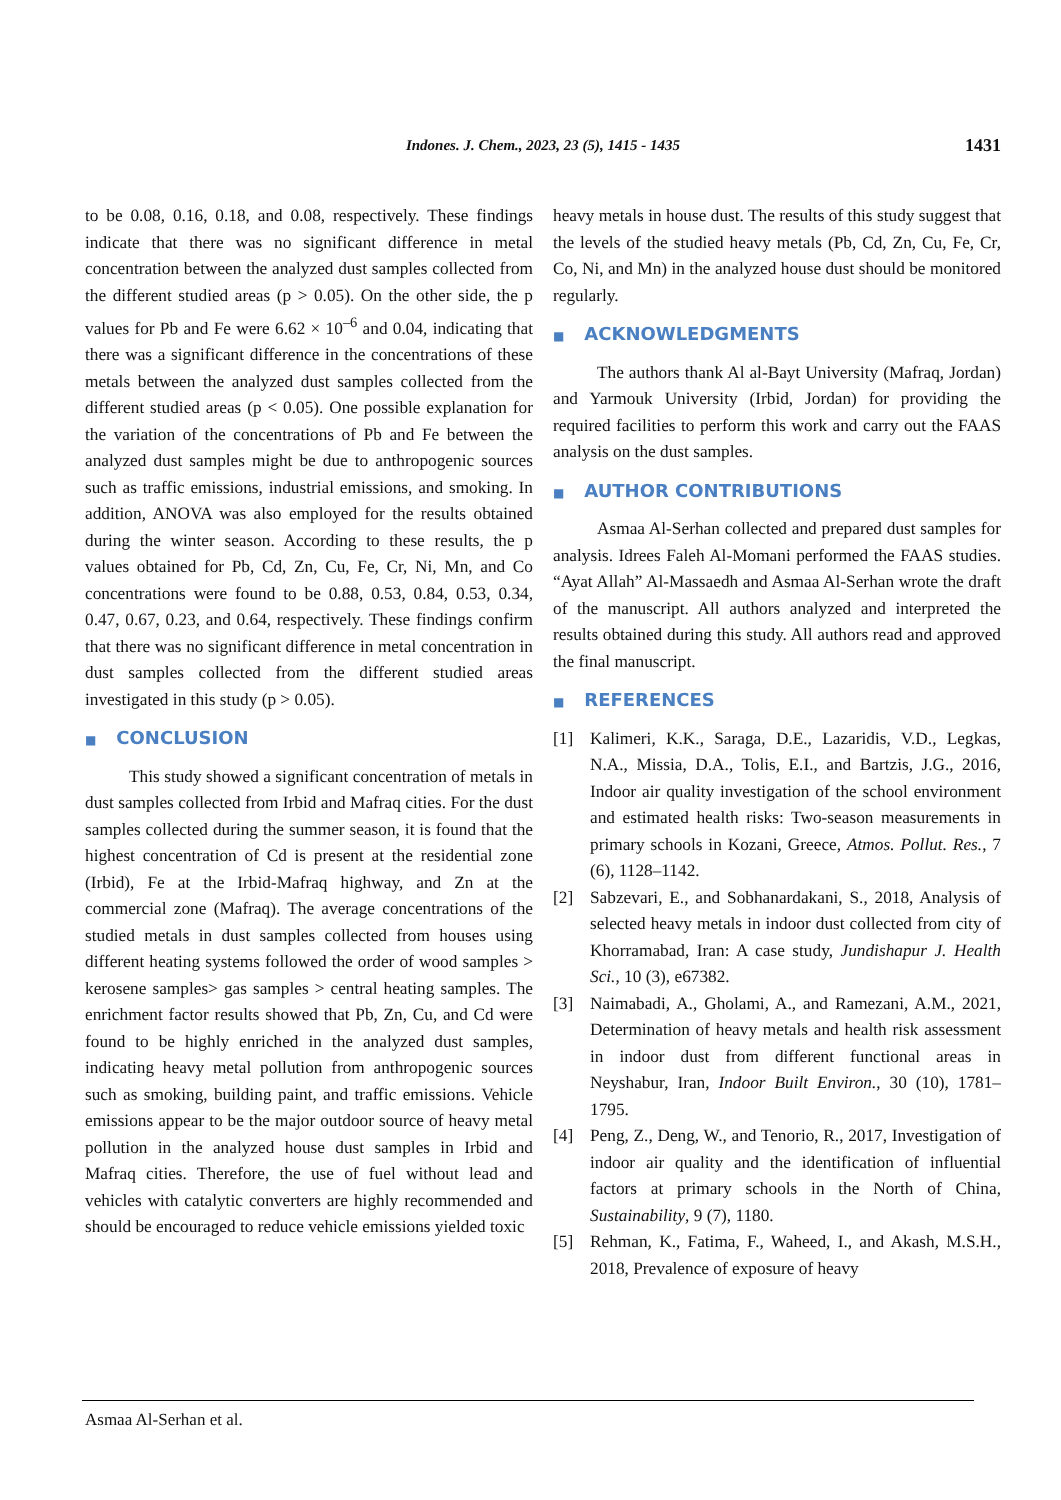Indones. J. Chem., 2023, 23 (5), 1415 - 1435
1431
to be 0.08, 0.16, 0.18, and 0.08, respectively. These findings indicate that there was no significant difference in metal concentration between the analyzed dust samples collected from the different studied areas (p > 0.05). On the other side, the p values for Pb and Fe were 6.62 × 10<sup>–6</sup> and 0.04, indicating that there was a significant difference in the concentrations of these metals between the analyzed dust samples collected from the different studied areas (p < 0.05). One possible explanation for the variation of the concentrations of Pb and Fe between the analyzed dust samples might be due to anthropogenic sources such as traffic emissions, industrial emissions, and smoking. In addition, ANOVA was also employed for the results obtained during the winter season. According to these results, the p values obtained for Pb, Cd, Zn, Cu, Fe, Cr, Ni, Mn, and Co concentrations were found to be 0.88, 0.53, 0.84, 0.53, 0.34, 0.47, 0.67, 0.23, and 0.64, respectively. These findings confirm that there was no significant difference in metal concentration in dust samples collected from the different studied areas investigated in this study (p > 0.05).
■ CONCLUSION
This study showed a significant concentration of metals in dust samples collected from Irbid and Mafraq cities. For the dust samples collected during the summer season, it is found that the highest concentration of Cd is present at the residential zone (Irbid), Fe at the Irbid-Mafraq highway, and Zn at the commercial zone (Mafraq). The average concentrations of the studied metals in dust samples collected from houses using different heating systems followed the order of wood samples > kerosene samples> gas samples > central heating samples. The enrichment factor results showed that Pb, Zn, Cu, and Cd were found to be highly enriched in the analyzed dust samples, indicating heavy metal pollution from anthropogenic sources such as smoking, building paint, and traffic emissions. Vehicle emissions appear to be the major outdoor source of heavy metal pollution in the analyzed house dust samples in Irbid and Mafraq cities. Therefore, the use of fuel without lead and vehicles with catalytic converters are highly recommended and should be encouraged to reduce vehicle emissions yielded toxic
heavy metals in house dust. The results of this study suggest that the levels of the studied heavy metals (Pb, Cd, Zn, Cu, Fe, Cr, Co, Ni, and Mn) in the analyzed house dust should be monitored regularly.
■ ACKNOWLEDGMENTS
The authors thank Al al-Bayt University (Mafraq, Jordan) and Yarmouk University (Irbid, Jordan) for providing the required facilities to perform this work and carry out the FAAS analysis on the dust samples.
■ AUTHOR CONTRIBUTIONS
Asmaa Al-Serhan collected and prepared dust samples for analysis. Idrees Faleh Al-Momani performed the FAAS studies. “Ayat Allah” Al-Massaedh and Asmaa Al-Serhan wrote the draft of the manuscript. All authors analyzed and interpreted the results obtained during this study. All authors read and approved the final manuscript.
■ REFERENCES
[1] Kalimeri, K.K., Saraga, D.E., Lazaridis, V.D., Legkas, N.A., Missia, D.A., Tolis, E.I., and Bartzis, J.G., 2016, Indoor air quality investigation of the school environment and estimated health risks: Two-season measurements in primary schools in Kozani, Greece, Atmos. Pollut. Res., 7 (6), 1128–1142.
[2] Sabzevari, E., and Sobhanardakani, S., 2018, Analysis of selected heavy metals in indoor dust collected from city of Khorramabad, Iran: A case study, Jundishapur J. Health Sci., 10 (3), e67382.
[3] Naimabadi, A., Gholami, A., and Ramezani, A.M., 2021, Determination of heavy metals and health risk assessment in indoor dust from different functional areas in Neyshabur, Iran, Indoor Built Environ., 30 (10), 1781–1795.
[4] Peng, Z., Deng, W., and Tenorio, R., 2017, Investigation of indoor air quality and the identification of influential factors at primary schools in the North of China, Sustainability, 9 (7), 1180.
[5] Rehman, K., Fatima, F., Waheed, I., and Akash, M.S.H., 2018, Prevalence of exposure of heavy
Asmaa Al-Serhan et al.